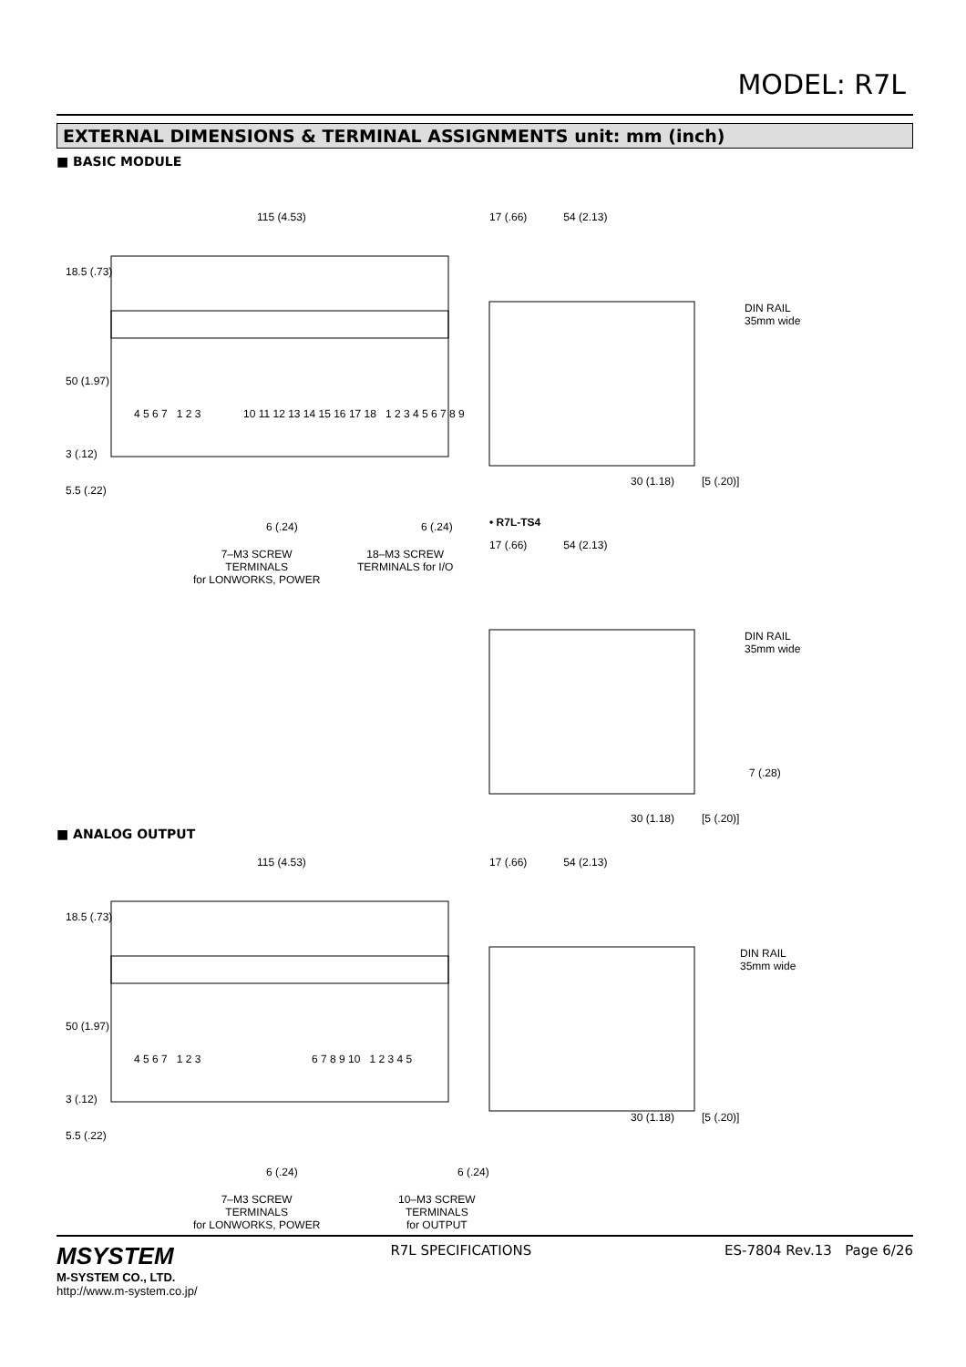MODEL: R7L
EXTERNAL DIMENSIONS & TERMINAL ASSIGNMENTS unit: mm (inch)
■ BASIC MODULE
115 (4.53) 17 (.66) 54 (2.13)
18.5 (.73)
50 (1.97)
3 (.12)
5.5 (.22)
4 5 6 7 1 2 3
10 11 12 13 14 15 16 17 18 1 2 3 4 5 6 7 8 9
6 (.24) 6 (.24)
7–M3 SCREW
TERMINALS
for LONWORKS, POWER
18–M3 SCREW
TERMINALS for I/O
DIN RAIL
35mm wide
30 (1.18) [5 (.20)]
• R7L-TS4
17 (.66) 54 (2.13)
DIN RAIL
35mm wide
7 (.28)
30 (1.18) [5 (.20)]
■ ANALOG OUTPUT
115 (4.53) 17 (.66) 54 (2.13)
18.5 (.73)
50 (1.97)
3 (.12)
5.5 (.22)
4 5 6 7 1 2 3 6 7 8 9 10 1 2 3 4 5
6 (.24) 6 (.24)
7–M3 SCREW
TERMINALS
for LONWORKS, POWER
10–M3 SCREW
TERMINALS
for OUTPUT
DIN RAIL
35mm wide
30 (1.18) [5 (.20)]
MSYSTEM
M-SYSTEM CO., LTD.
http://www.m-system.co.jp/
R7L SPECIFICATIONS ES-7804 Rev.13 Page 6/26